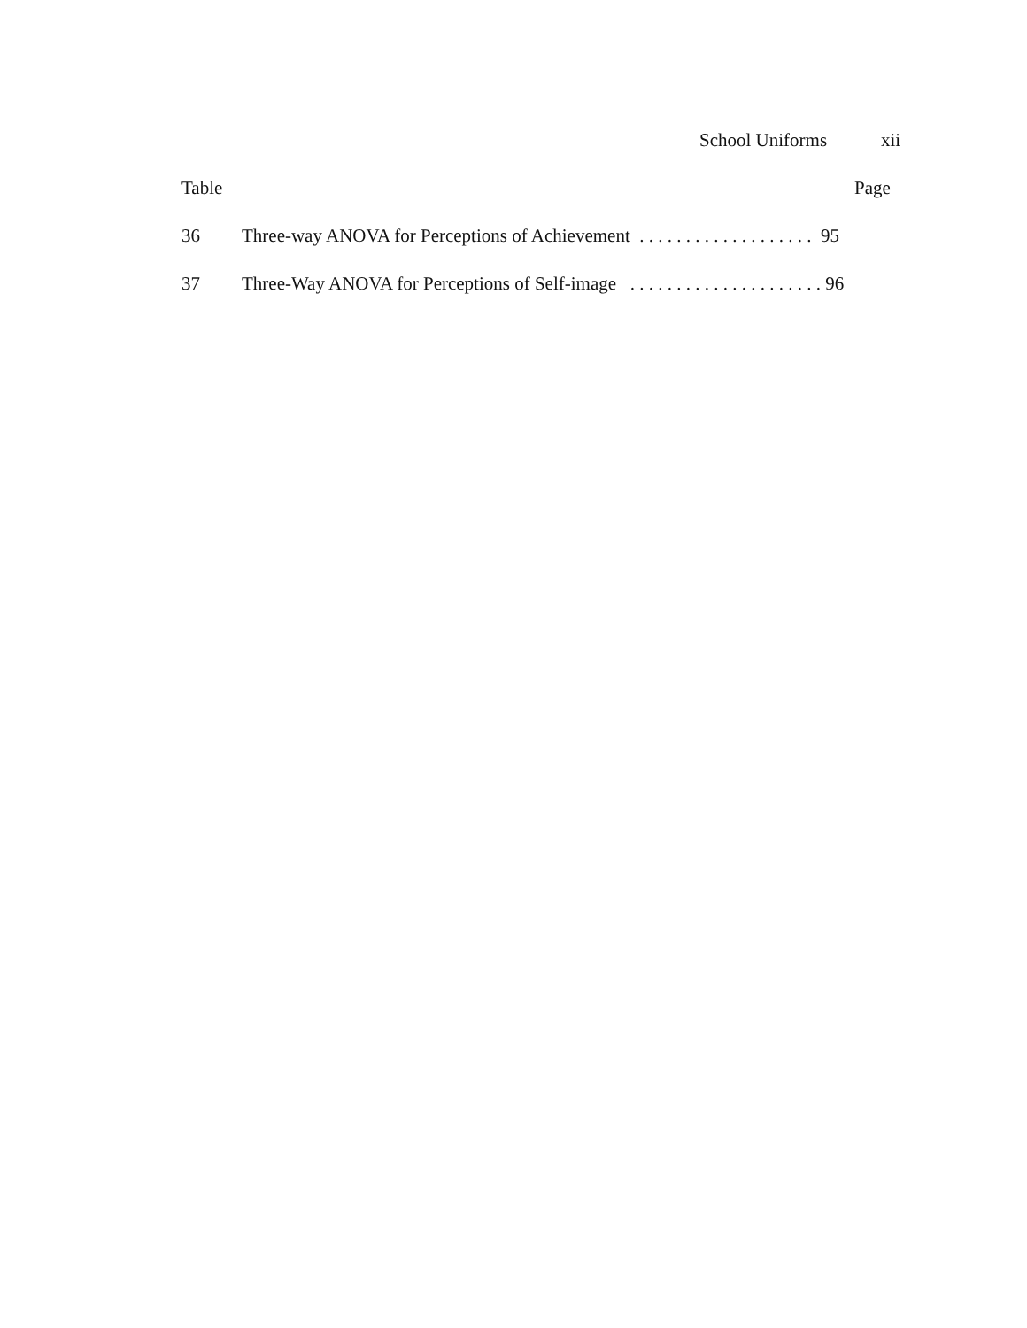School Uniforms xii
Table Page
36 Three-way ANOVA for Perceptions of Achievement . . . . . . . . . . . . . . . . . . . 95
37 Three-Way ANOVA for Perceptions of Self-image . . . . . . . . . . . . . . . . . . . . . 96